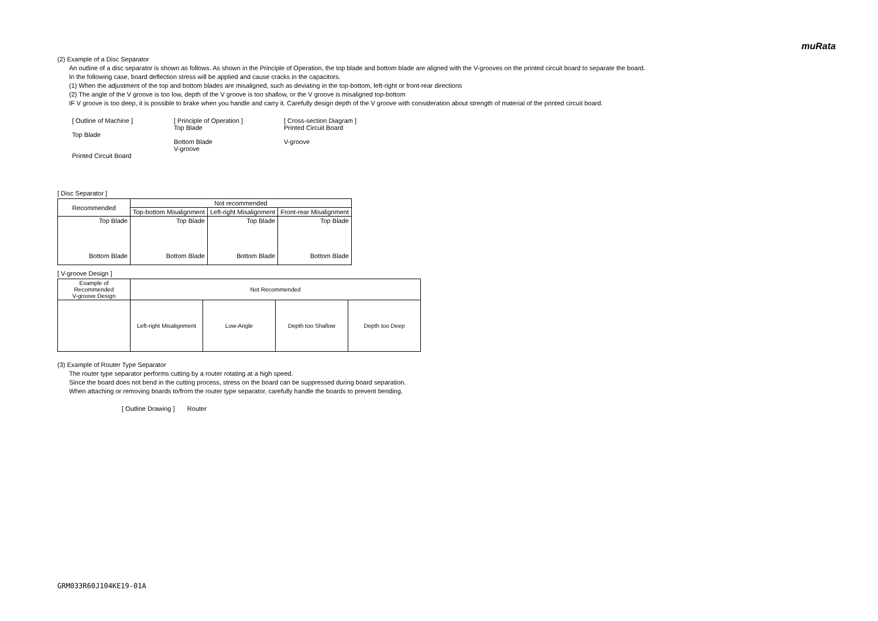muRata
(2) Example of a Disc Separator
An outline of a disc separator is shown as follows. As shown in the Principle of Operation, the top blade and bottom blade are aligned with the V-grooves on the printed circuit board to separate the board.
In the following case, board deflection stress will be applied and cause cracks in the capacitors.
(1) When the adjustment of the top and bottom blades are misaligned, such as deviating in the top-bottom, left-right or front-rear directions
(2) The angle of the V groove is too low, depth of the V groove is too shallow, or the V groove is misaligned top-bottom
IF V groove is too deep, it is possible to brake when you handle and carry it. Carefully design depth of the V groove with consideration about strength of material of the printed circuit board.
[ Outline of Machine ]
Top Blade
Printed Circuit Board
[ Principle of Operation ]
Top Blade
Bottom Blade
V-groove
[ Cross-section Diagram ]
Printed Circuit Board
V-groove
[ Disc Separator ]
| Recommended | Not recommended | | |
| --- | --- | --- | --- |
| | Top-bottom Misalignment | Left-right Misalignment | Front-rear Misalignment |
| Top Blade Bottom Blade | Top Blade Bottom Blade | Top Blade Bottom Blade | Top Blade Bottom Blade |
[ V-groove Design ]
| Example of Recommended V-groove Design | Not Recommended | | | |
| --- | --- | --- | --- | --- |
| | Left-right Misalignment | Low-Angle | Depth too Shallow | Depth too Deep |
(3) Example of Router Type Separator
The router type separator performs cutting by a router rotating at a high speed.
Since the board does not bend in the cutting process, stress on the board can be suppressed during board separation.
When attaching or removing boards to/from the router type separator, carefully handle the boards to prevent bending.
[ Outline Drawing ] Router
GRM033R60J104KE19-01A